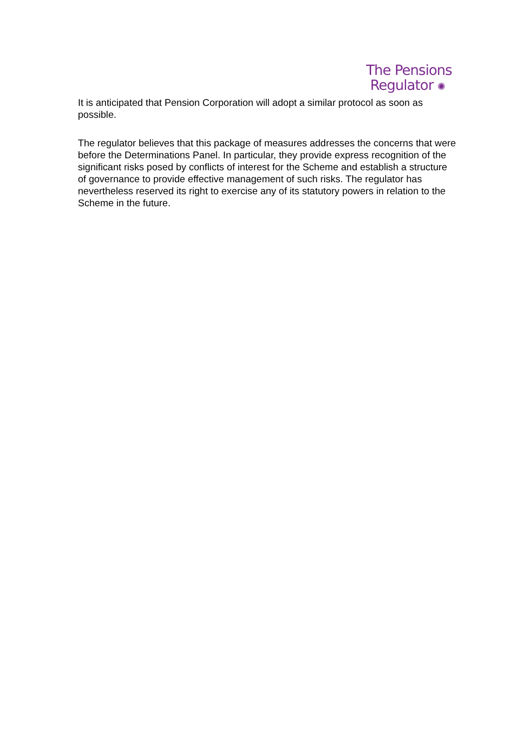The Pensions
Regulator ✺
It is anticipated that Pension Corporation will adopt a similar protocol as soon as possible.
The regulator believes that this package of measures addresses the concerns that were before the Determinations Panel. In particular, they provide express recognition of the significant risks posed by conflicts of interest for the Scheme and establish a structure of governance to provide effective management of such risks. The regulator has nevertheless reserved its right to exercise any of its statutory powers in relation to the Scheme in the future.